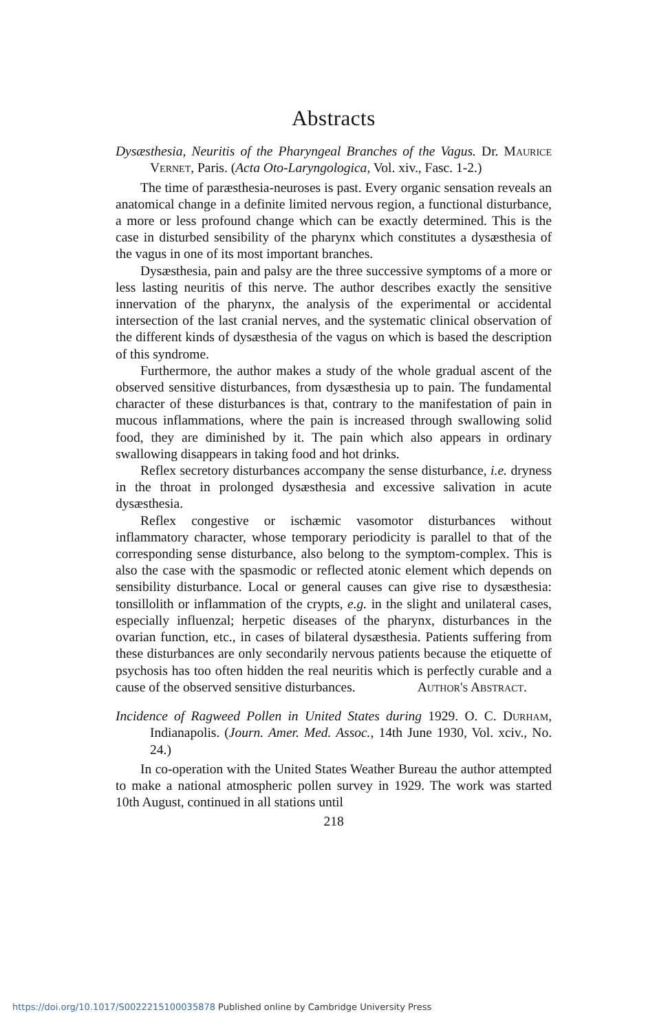Abstracts
Dysæsthesia, Neuritis of the Pharyngeal Branches of the Vagus. Dr. Maurice Vernet, Paris. (Acta Oto-Laryngologica, Vol. xiv., Fasc. 1-2.)
The time of paræsthesia-neuroses is past. Every organic sensation reveals an anatomical change in a definite limited nervous region, a functional disturbance, a more or less profound change which can be exactly determined. This is the case in disturbed sensibility of the pharynx which constitutes a dysæsthesia of the vagus in one of its most important branches.
Dysæsthesia, pain and palsy are the three successive symptoms of a more or less lasting neuritis of this nerve. The author describes exactly the sensitive innervation of the pharynx, the analysis of the experimental or accidental intersection of the last cranial nerves, and the systematic clinical observation of the different kinds of dysæsthesia of the vagus on which is based the description of this syndrome.
Furthermore, the author makes a study of the whole gradual ascent of the observed sensitive disturbances, from dysæsthesia up to pain. The fundamental character of these disturbances is that, contrary to the manifestation of pain in mucous inflammations, where the pain is increased through swallowing solid food, they are diminished by it. The pain which also appears in ordinary swallowing disappears in taking food and hot drinks.
Reflex secretory disturbances accompany the sense disturbance, i.e. dryness in the throat in prolonged dysæsthesia and excessive salivation in acute dysæsthesia.
Reflex congestive or ischæmic vasomotor disturbances without inflammatory character, whose temporary periodicity is parallel to that of the corresponding sense disturbance, also belong to the symptom-complex. This is also the case with the spasmodic or reflected atonic element which depends on sensibility disturbance. Local or general causes can give rise to dysæsthesia: tonsillolith or inflammation of the crypts, e.g. in the slight and unilateral cases, especially influenzal; herpetic diseases of the pharynx, disturbances in the ovarian function, etc., in cases of bilateral dysæsthesia. Patients suffering from these disturbances are only secondarily nervous patients because the etiquette of psychosis has too often hidden the real neuritis which is perfectly curable and a cause of the observed sensitive disturbances.
Author's Abstract.
Incidence of Ragweed Pollen in United States during 1929. O. C. Durham, Indianapolis. (Journ. Amer. Med. Assoc., 14th June 1930, Vol. xciv., No. 24.)
In co-operation with the United States Weather Bureau the author attempted to make a national atmospheric pollen survey in 1929. The work was started 10th August, continued in all stations until
218
https://doi.org/10.1017/S0022215100035878 Published online by Cambridge University Press